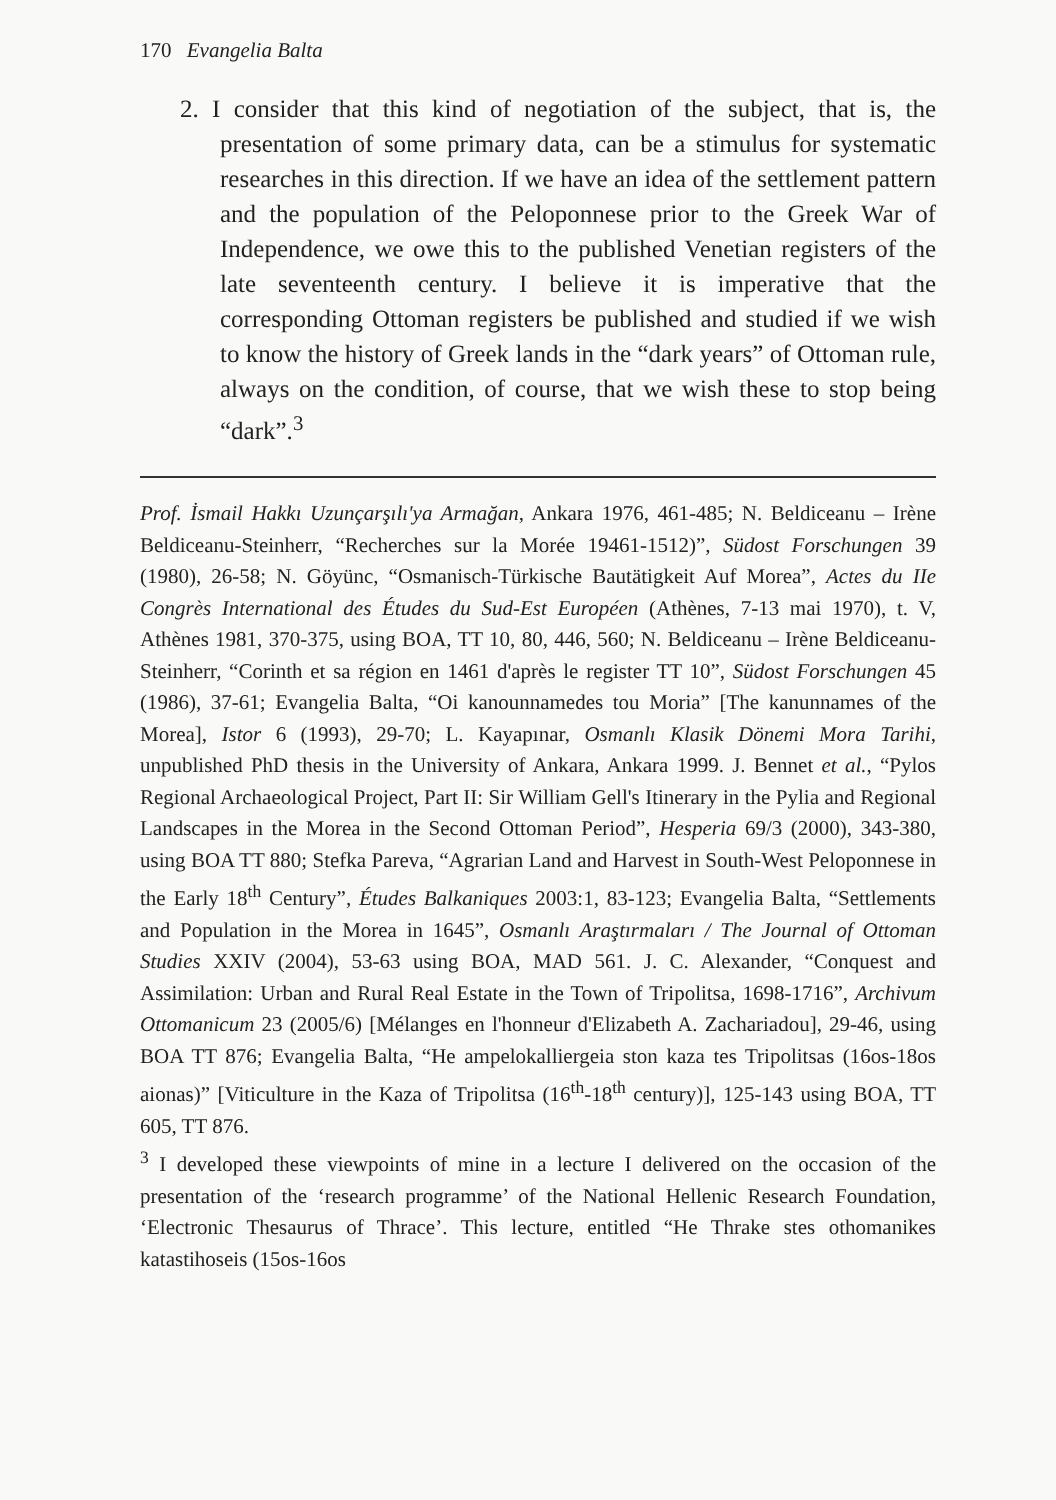170 Evangelia Balta
2. I consider that this kind of negotiation of the subject, that is, the presentation of some primary data, can be a stimulus for systematic researches in this direction. If we have an idea of the settlement pattern and the population of the Peloponnese prior to the Greek War of Independence, we owe this to the published Venetian registers of the late seventeenth century. I believe it is imperative that the corresponding Ottoman registers be published and studied if we wish to know the history of Greek lands in the “dark years” of Ottoman rule, always on the condition, of course, that we wish these to stop being “dark”.<sup>3</sup>
Prof. İsmail Hakkı Uzunçarşılı'ya Armağan, Ankara 1976, 461-485; N. Beldiceanu – Irène Beldiceanu-Steinherr, “Recherches sur la Morée 19461-1512)”, Südost Forschungen 39 (1980), 26-58; N. Göyünc, “Osmanisch-Türkische Bautätigkeit Auf Morea”, Actes du IIe Congrès International des Études du Sud-Est Européen (Athènes, 7-13 mai 1970), t. V, Athènes 1981, 370-375, using BOA, TT 10, 80, 446, 560; N. Beldiceanu – Irène Beldiceanu-Steinherr, “Corinth et sa région en 1461 d'après le register TT 10”, Südost Forschungen 45 (1986), 37-61; Evangelia Balta, “Oi kanounnamedes tou Moria” [The kanunnames of the Morea], Istor 6 (1993), 29-70; L. Kayapınar, Osmanlı Klasik Dönemi Mora Tarihi, unpublished PhD thesis in the University of Ankara, Ankara 1999. J. Bennet et al., “Pylos Regional Archaeological Project, Part II: Sir William Gell's Itinerary in the Pylia and Regional Landscapes in the Morea in the Second Ottoman Period”, Hesperia 69/3 (2000), 343-380, using BOA TT 880; Stefka Pareva, “Agrarian Land and Harvest in South-West Peloponnese in the Early 18<sup>th</sup> Century”, Études Balkaniques 2003:1, 83-123; Evangelia Balta, “Settlements and Population in the Morea in 1645”, Osmanlı Araştırmaları / The Journal of Ottoman Studies XXIV (2004), 53-63 using BOA, MAD 561. J. C. Alexander, “Conquest and Assimilation: Urban and Rural Real Estate in the Town of Tripolitsa, 1698-1716”, Archivum Ottomanicum 23 (2005/6) [Mélanges en l'honneur d'Elizabeth A. Zachariadou], 29-46, using BOA TT 876; Evangelia Balta, “He ampelokalliergeia ston kaza tes Tripolitsas (16os-18os aionas)” [Viticulture in the Kaza of Tripolitsa (16<sup>th</sup>-18<sup>th</sup> century)], 125-143 using BOA, TT 605, TT 876.
<sup>3</sup> I developed these viewpoints of mine in a lecture I delivered on the occasion of the presentation of the ‘research programme’ of the National Hellenic Research Foundation, ‘Electronic Thesaurus of Thrace’. This lecture, entitled “He Thrake stes othomanikes katastihoseis (15os-16os